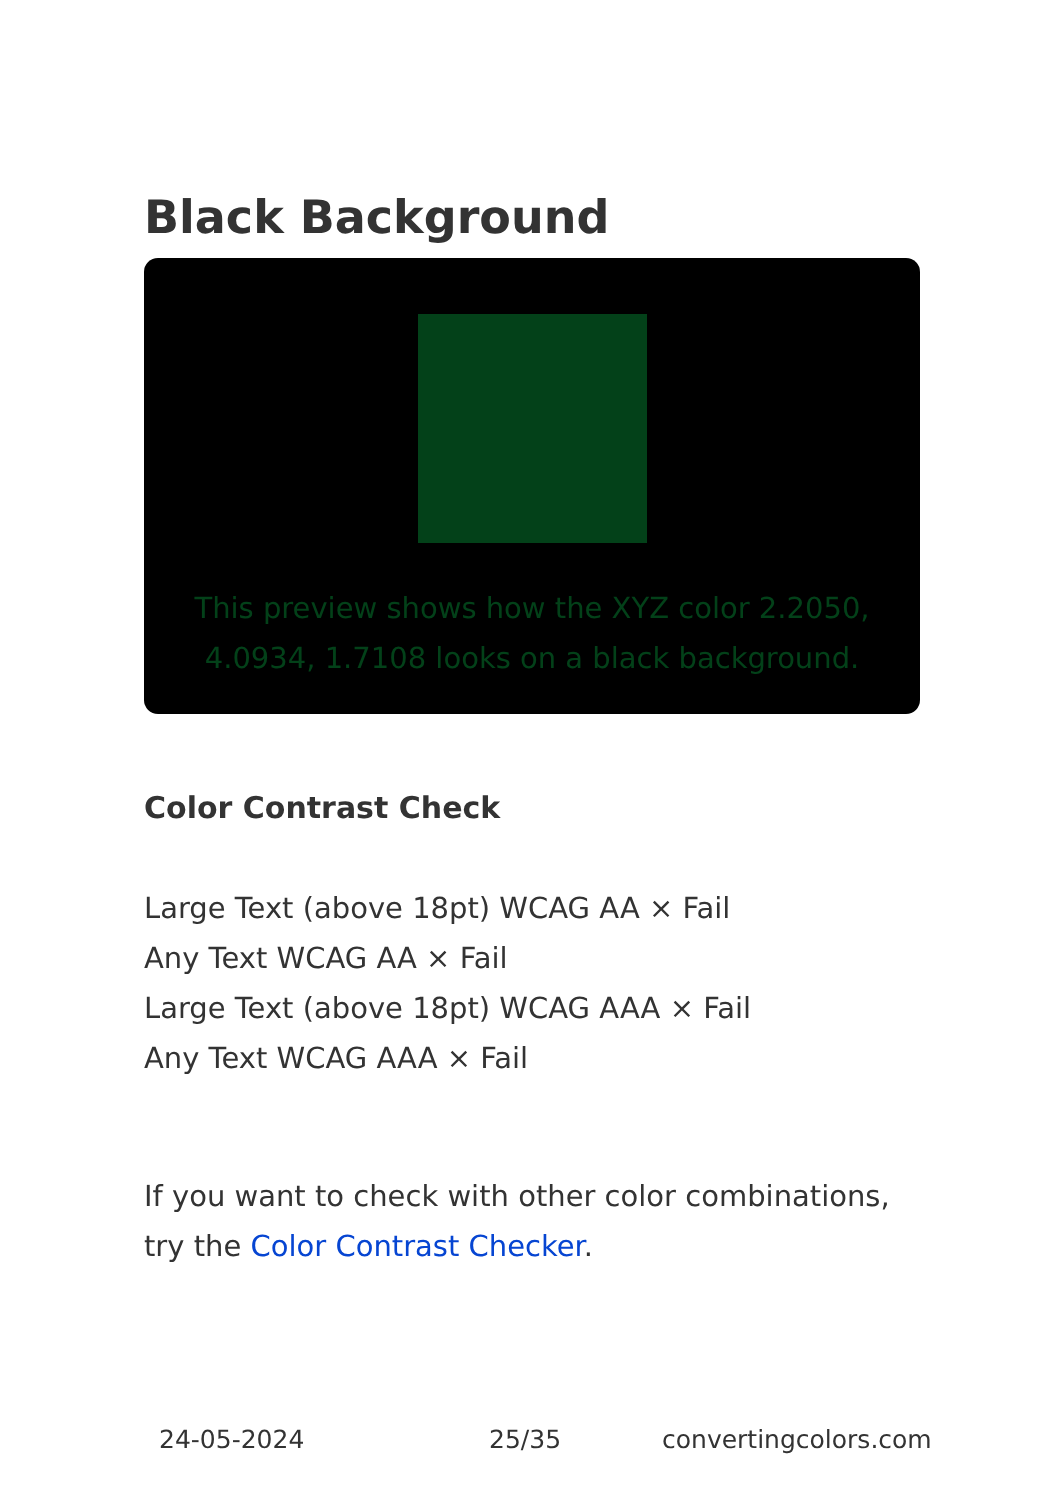Black Background
This preview shows how the XYZ color 2.2050, 4.0934, 1.7108 looks on a black background.
Color Contrast Check
Large Text (above 18pt) WCAG AA × Fail
Any Text WCAG AA × Fail
Large Text (above 18pt) WCAG AAA × Fail
Any Text WCAG AAA × Fail
If you want to check with other color combinations, try the Color Contrast Checker.
24-05-2024 25/35 convertingcolors.com